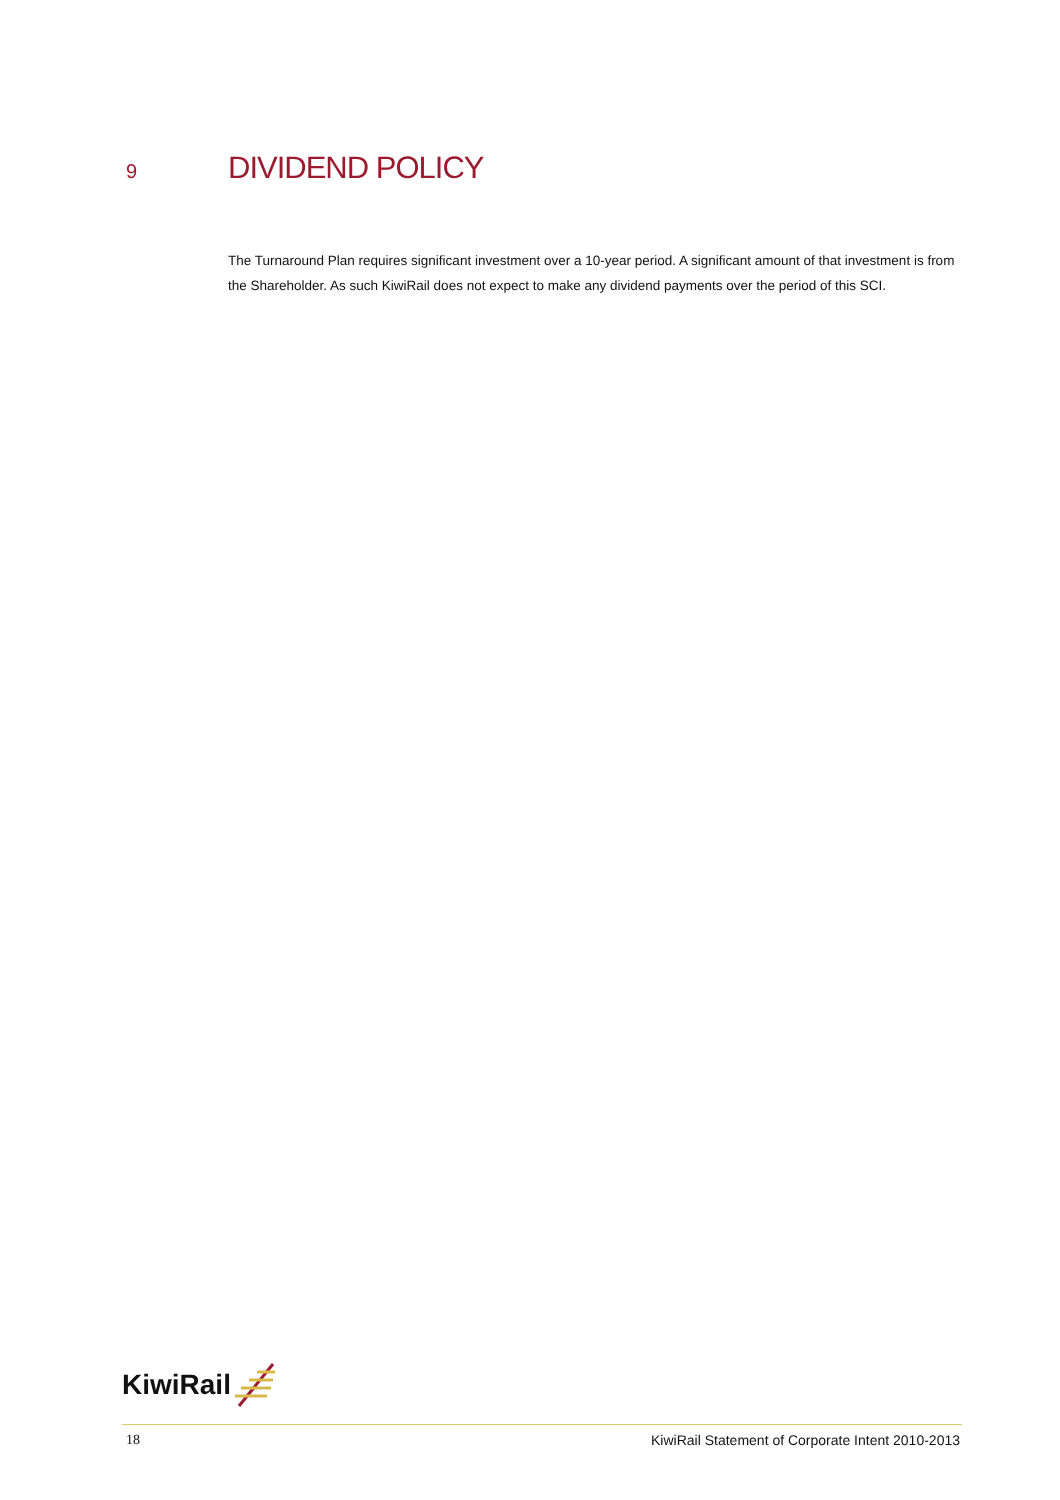9
DIVIDEND POLICY
The Turnaround Plan requires significant investment over a 10-year period. A significant amount of that investment is from the Shareholder. As such KiwiRail does not expect to make any dividend payments over the period of this SCI.
KiwiRail
18 KiwiRail Statement of Corporate Intent 2010-2013